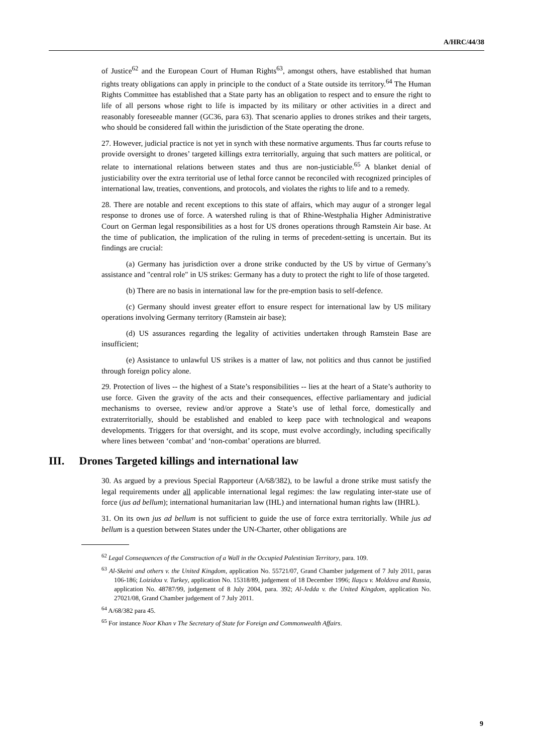A/HRC/44/38
of Justice<sup>62</sup> and the European Court of Human Rights<sup>63</sup>, amongst others, have established that human rights treaty obligations can apply in principle to the conduct of a State outside its territory.<sup>64</sup> The Human Rights Committee has established that a State party has an obligation to respect and to ensure the right to life of all persons whose right to life is impacted by its military or other activities in a direct and reasonably foreseeable manner (GC36, para 63). That scenario applies to drones strikes and their targets, who should be considered fall within the jurisdiction of the State operating the drone.
27. However, judicial practice is not yet in synch with these normative arguments. Thus far courts refuse to provide oversight to drones’ targeted killings extra territorially, arguing that such matters are political, or relate to international relations between states and thus are non-justiciable.<sup>65</sup> A blanket denial of justiciability over the extra territorial use of lethal force cannot be reconciled with recognized principles of international law, treaties, conventions, and protocols, and violates the rights to life and to a remedy.
28. There are notable and recent exceptions to this state of affairs, which may augur of a stronger legal response to drones use of force. A watershed ruling is that of Rhine-Westphalia Higher Administrative Court on German legal responsibilities as a host for US drones operations through Ramstein Air base. At the time of publication, the implication of the ruling in terms of precedent-setting is uncertain. But its findings are crucial:
(a) Germany has jurisdiction over a drone strike conducted by the US by virtue of Germany’s assistance and "central role" in US strikes: Germany has a duty to protect the right to life of those targeted.
(b) There are no basis in international law for the pre-emption basis to self-defence.
(c) Germany should invest greater effort to ensure respect for international law by US military operations involving Germany territory (Ramstein air base);
(d) US assurances regarding the legality of activities undertaken through Ramstein Base are insufficient;
(e) Assistance to unlawful US strikes is a matter of law, not politics and thus cannot be justified through foreign policy alone.
29. Protection of lives -- the highest of a State’s responsibilities -- lies at the heart of a State’s authority to use force. Given the gravity of the acts and their consequences, effective parliamentary and judicial mechanisms to oversee, review and/or approve a State’s use of lethal force, domestically and extraterritorially, should be established and enabled to keep pace with technological and weapons developments. Triggers for that oversight, and its scope, must evolve accordingly, including specifically where lines between ‘combat’ and ‘non-combat’ operations are blurred.
III. Drones Targeted killings and international law
30. As argued by a previous Special Rapporteur (A/68/382), to be lawful a drone strike must satisfy the legal requirements under all applicable international legal regimes: the law regulating inter-state use of force (jus ad bellum); international humanitarian law (IHL) and international human rights law (IHRL).
31. On its own jus ad bellum is not sufficient to guide the use of force extra territorially. While jus ad bellum is a question between States under the UN-Charter, other obligations are
<sup>62</sup> Legal Consequences of the Construction of a Wall in the Occupied Palestinian Territory, para. 109.
<sup>63</sup> Al-Skeini and others v. the United Kingdom, application No. 55721/07, Grand Chamber judgement of 7 July 2011, paras 106-186; Loizidou v. Turkey, application No. 15318/89, judgement of 18 December 1996; Ilaşcu v. Moldova and Russia, application No. 48787/99, judgement of 8 July 2004, para. 392; Al-Jedda v. the United Kingdom, application No. 27021/08, Grand Chamber judgement of 7 July 2011.
<sup>64</sup> A/68/382 para 45.
<sup>65</sup> For instance Noor Khan v The Secretary of State for Foreign and Commonwealth Affairs.
9